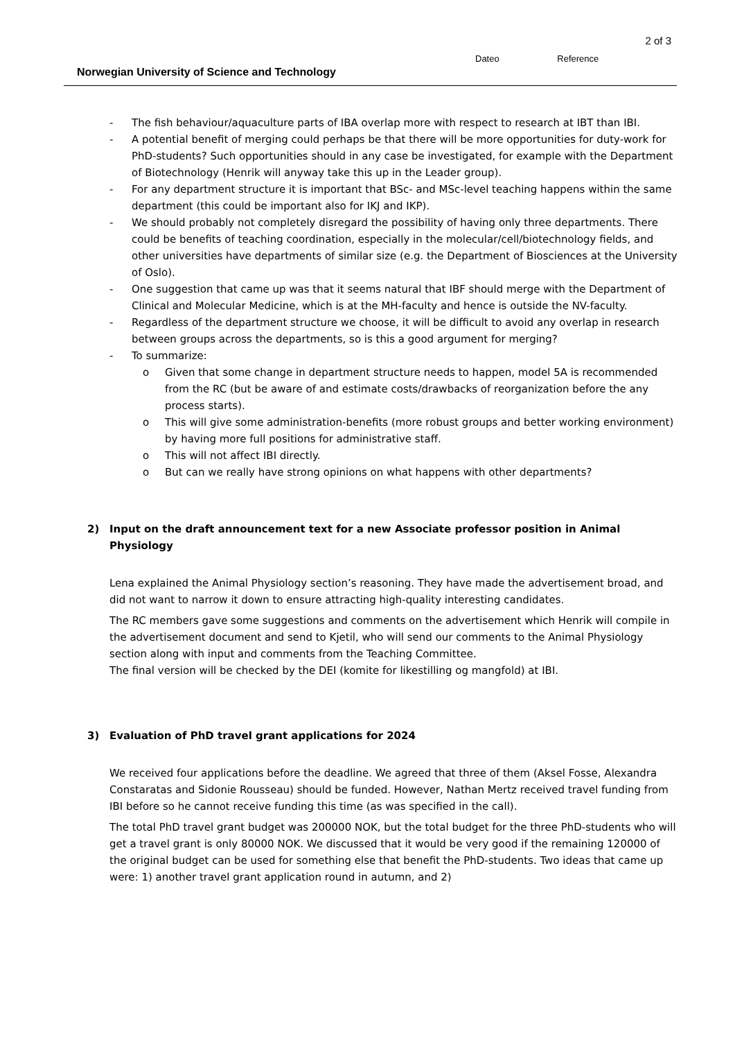2 of 3
Dateo Reference
Norwegian University of Science and Technology
- The fish behaviour/aquaculture parts of IBA overlap more with respect to research at IBT than IBI.
- A potential benefit of merging could perhaps be that there will be more opportunities for duty-work for PhD-students? Such opportunities should in any case be investigated, for example with the Department of Biotechnology (Henrik will anyway take this up in the Leader group).
- For any department structure it is important that BSc- and MSc-level teaching happens within the same department (this could be important also for IKJ and IKP).
- We should probably not completely disregard the possibility of having only three departments. There could be benefits of teaching coordination, especially in the molecular/cell/biotechnology fields, and other universities have departments of similar size (e.g. the Department of Biosciences at the University of Oslo).
- One suggestion that came up was that it seems natural that IBF should merge with the Department of Clinical and Molecular Medicine, which is at the MH-faculty and hence is outside the NV-faculty.
- Regardless of the department structure we choose, it will be difficult to avoid any overlap in research between groups across the departments, so is this a good argument for merging?
- To summarize:
o Given that some change in department structure needs to happen, model 5A is recommended from the RC (but be aware of and estimate costs/drawbacks of reorganization before the any process starts).
o This will give some administration-benefits (more robust groups and better working environment) by having more full positions for administrative staff.
o This will not affect IBI directly.
o But can we really have strong opinions on what happens with other departments?
2) Input on the draft announcement text for a new Associate professor position in Animal Physiology
Lena explained the Animal Physiology section’s reasoning. They have made the advertisement broad, and did not want to narrow it down to ensure attracting high-quality interesting candidates.
The RC members gave some suggestions and comments on the advertisement which Henrik will compile in the advertisement document and send to Kjetil, who will send our comments to the Animal Physiology section along with input and comments from the Teaching Committee.
The final version will be checked by the DEI (komite for likestilling og mangfold) at IBI.
3) Evaluation of PhD travel grant applications for 2024
We received four applications before the deadline. We agreed that three of them (Aksel Fosse, Alexandra Constaratas and Sidonie Rousseau) should be funded. However, Nathan Mertz received travel funding from IBI before so he cannot receive funding this time (as was specified in the call).
The total PhD travel grant budget was 200000 NOK, but the total budget for the three PhD-students who will get a travel grant is only 80000 NOK. We discussed that it would be very good if the remaining 120000 of the original budget can be used for something else that benefit the PhD-students. Two ideas that came up were: 1) another travel grant application round in autumn, and 2)